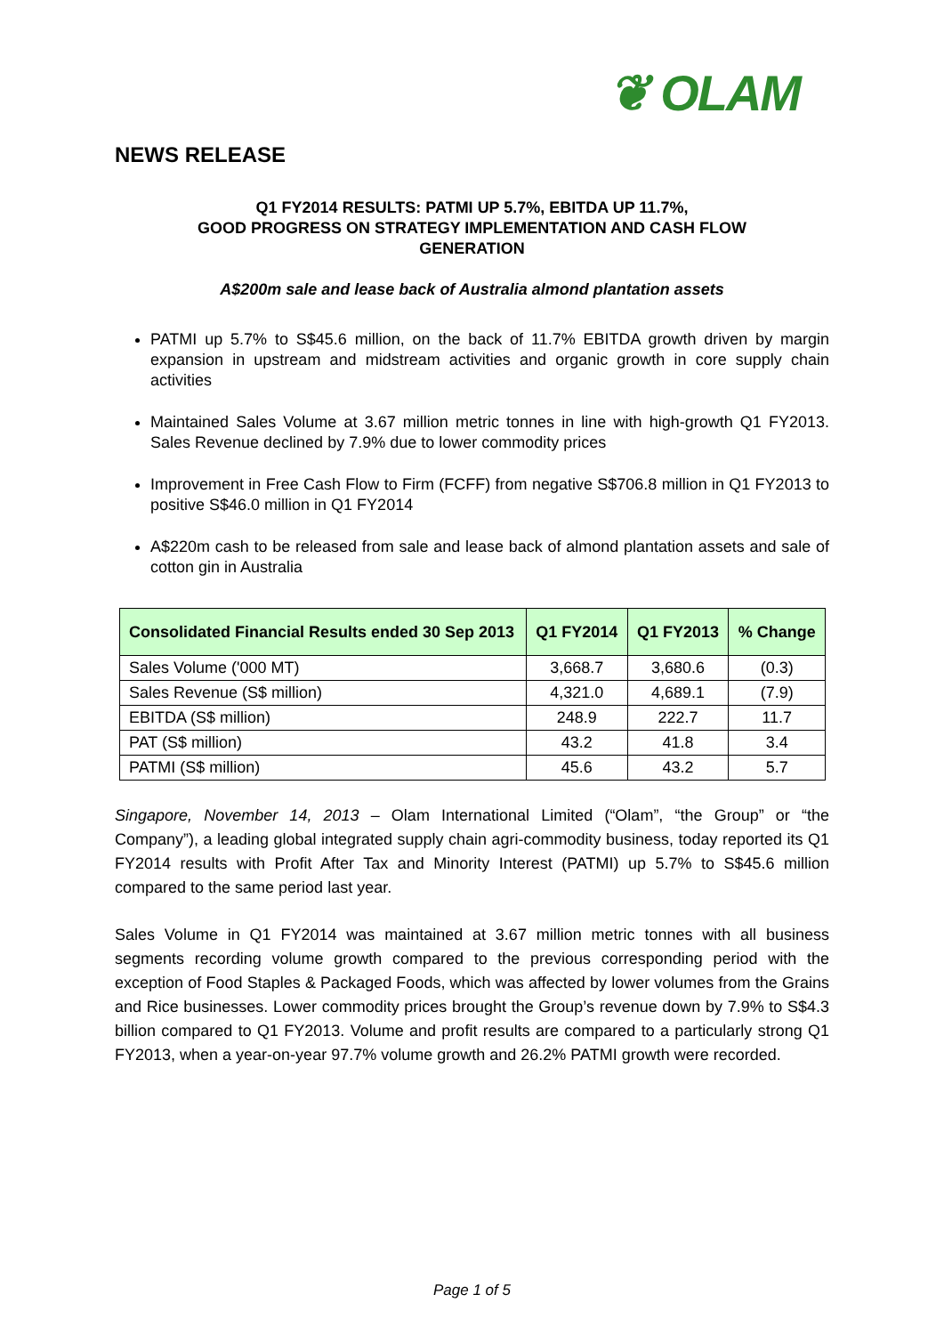❦ OLAM
NEWS RELEASE
Q1 FY2014 RESULTS: PATMI UP 5.7%, EBITDA UP 11.7%,
GOOD PROGRESS ON STRATEGY IMPLEMENTATION AND CASH FLOW
GENERATION
A$200m sale and lease back of Australia almond plantation assets
PATMI up 5.7% to S$45.6 million, on the back of 11.7% EBITDA growth driven by margin expansion in upstream and midstream activities and organic growth in core supply chain activities
Maintained Sales Volume at 3.67 million metric tonnes in line with high-growth Q1 FY2013. Sales Revenue declined by 7.9% due to lower commodity prices
Improvement in Free Cash Flow to Firm (FCFF) from negative S$706.8 million in Q1 FY2013 to positive S$46.0 million in Q1 FY2014
A$220m cash to be released from sale and lease back of almond plantation assets and sale of cotton gin in Australia
| Consolidated Financial Results ended 30 Sep 2013 | Q1 FY2014 | Q1 FY2013 | % Change |
| --- | --- | --- | --- |
| Sales Volume ('000 MT) | 3,668.7 | 3,680.6 | (0.3) |
| Sales Revenue (S$ million) | 4,321.0 | 4,689.1 | (7.9) |
| EBITDA (S$ million) | 248.9 | 222.7 | 11.7 |
| PAT (S$ million) | 43.2 | 41.8 | 3.4 |
| PATMI (S$ million) | 45.6 | 43.2 | 5.7 |
Singapore, November 14, 2013 – Olam International Limited (“Olam”, “the Group” or “the Company”), a leading global integrated supply chain agri-commodity business, today reported its Q1 FY2014 results with Profit After Tax and Minority Interest (PATMI) up 5.7% to S$45.6 million compared to the same period last year.
Sales Volume in Q1 FY2014 was maintained at 3.67 million metric tonnes with all business segments recording volume growth compared to the previous corresponding period with the exception of Food Staples & Packaged Foods, which was affected by lower volumes from the Grains and Rice businesses. Lower commodity prices brought the Group’s revenue down by 7.9% to S$4.3 billion compared to Q1 FY2013. Volume and profit results are compared to a particularly strong Q1 FY2013, when a year-on-year 97.7% volume growth and 26.2% PATMI growth were recorded.
Page 1 of 5